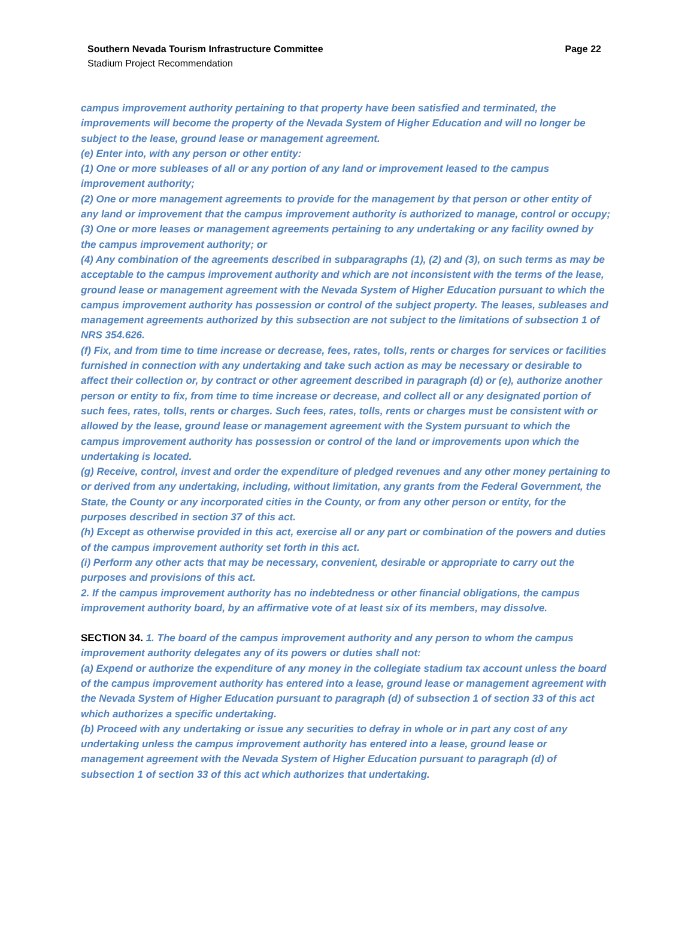Page 22 Southern Nevada Tourism Infrastructure Committee
Stadium Project Recommendation
campus improvement authority pertaining to that property have been satisfied and terminated, the improvements will become the property of the Nevada System of Higher Education and will no longer be subject to the lease, ground lease or management agreement.
(e) Enter into, with any person or other entity:
(1) One or more subleases of all or any portion of any land or improvement leased to the campus improvement authority;
(2) One or more management agreements to provide for the management by that person or other entity of any land or improvement that the campus improvement authority is authorized to manage, control or occupy;
(3) One or more leases or management agreements pertaining to any undertaking or any facility owned by the campus improvement authority; or
(4) Any combination of the agreements described in subparagraphs (1), (2) and (3), on such terms as may be acceptable to the campus improvement authority and which are not inconsistent with the terms of the lease, ground lease or management agreement with the Nevada System of Higher Education pursuant to which the campus improvement authority has possession or control of the subject property. The leases, subleases and management agreements authorized by this subsection are not subject to the limitations of subsection 1 of NRS 354.626.
(f) Fix, and from time to time increase or decrease, fees, rates, tolls, rents or charges for services or facilities furnished in connection with any undertaking and take such action as may be necessary or desirable to affect their collection or, by contract or other agreement described in paragraph (d) or (e), authorize another person or entity to fix, from time to time increase or decrease, and collect all or any designated portion of such fees, rates, tolls, rents or charges. Such fees, rates, tolls, rents or charges must be consistent with or allowed by the lease, ground lease or management agreement with the System pursuant to which the campus improvement authority has possession or control of the land or improvements upon which the undertaking is located.
(g) Receive, control, invest and order the expenditure of pledged revenues and any other money pertaining to or derived from any undertaking, including, without limitation, any grants from the Federal Government, the State, the County or any incorporated cities in the County, or from any other person or entity, for the purposes described in section 37 of this act.
(h) Except as otherwise provided in this act, exercise all or any part or combination of the powers and duties of the campus improvement authority set forth in this act.
(i) Perform any other acts that may be necessary, convenient, desirable or appropriate to carry out the purposes and provisions of this act.
2. If the campus improvement authority has no indebtedness or other financial obligations, the campus improvement authority board, by an affirmative vote of at least six of its members, may dissolve.
SECTION 34. 1. The board of the campus improvement authority and any person to whom the campus improvement authority delegates any of its powers or duties shall not:
(a) Expend or authorize the expenditure of any money in the collegiate stadium tax account unless the board of the campus improvement authority has entered into a lease, ground lease or management agreement with the Nevada System of Higher Education pursuant to paragraph (d) of subsection 1 of section 33 of this act which authorizes a specific undertaking.
(b) Proceed with any undertaking or issue any securities to defray in whole or in part any cost of any undertaking unless the campus improvement authority has entered into a lease, ground lease or management agreement with the Nevada System of Higher Education pursuant to paragraph (d) of subsection 1 of section 33 of this act which authorizes that undertaking.